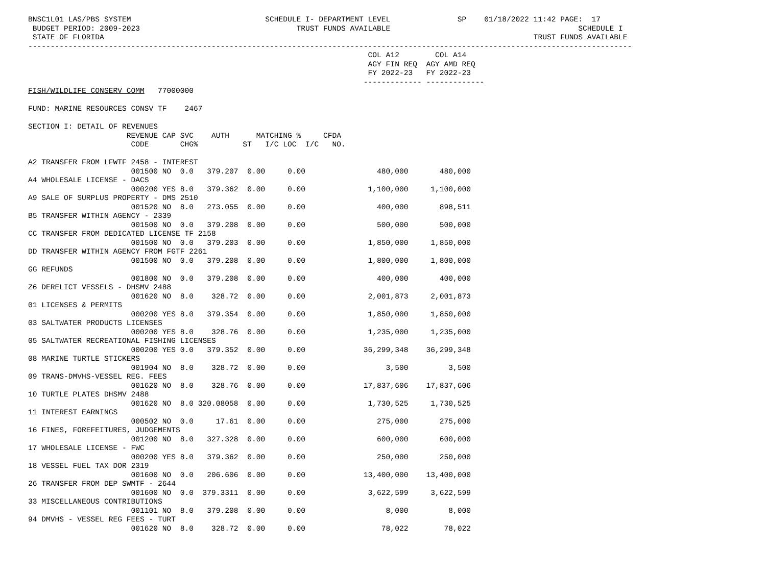BNSC1L01 LAS/PBS SYSTEM                              SCHEDULE I- DEPARTMENT LEVEL               SP    01/18/2022 11:42 PAGE:  17
 BUDGET PERIOD: 2009-2023                                   TRUST FUNDS AVAILABLE                                          SCHEDULE I
 STATE OF FLORIDA                                                                                                TRUST FUNDS AVAILABLE
---------------------------------------------------------------------------------------------------------------------------------------
                                                                            COL A12        COL A14
                                                                            AGY FIN REQ  AGY AMD REQ
                                                                            FY 2022-23   FY 2022-23
                                                                           ------------- -------------
FISH/WILDLIFE CONSERV COMM   77000000

FUND: MARINE RESOURCES CONSV TF    2467

SECTION I: DETAIL OF REVENUES
                      REVENUE CAP SVC    AUTH      MATCHING %     CFDA
                       CODE       CHG%          ST   I/C LOC  I/C   NO.

A2 TRANSFER FROM LFWTF 2458 - INTEREST
                       001500 NO  0.0   379.207  0.00     0.00                480,000       480,000
A4 WHOLESALE LICENSE - DACS
                       000200 YES 8.0   379.362  0.00     0.00              1,100,000     1,100,000
A9 SALE OF SURPLUS PROPERTY - DMS 2510
                       001520 NO  8.0   273.055  0.00     0.00                400,000       898,511
B5 TRANSFER WITHIN AGENCY - 2339
                       001500 NO  0.0   379.208  0.00     0.00                500,000       500,000
CC TRANSFER FROM DEDICATED LICENSE TF 2158
                       001500 NO  0.0   379.203  0.00     0.00              1,850,000     1,850,000
DD TRANSFER WITHIN AGENCY FROM FGTF 2261
                       001500 NO  0.0   379.208  0.00     0.00              1,800,000     1,800,000
GG REFUNDS
                       001800 NO  0.0   379.208  0.00     0.00                400,000       400,000
Z6 DERELICT VESSELS - DHSMV 2488
                       001620 NO  8.0    328.72  0.00     0.00              2,001,873     2,001,873
01 LICENSES & PERMITS
                       000200 YES 8.0   379.354  0.00     0.00              1,850,000     1,850,000
03 SALTWATER PRODUCTS LICENSES
                       000200 YES 8.0    328.76  0.00     0.00              1,235,000     1,235,000
05 SALTWATER RECREATIONAL FISHING LICENSES
                       000200 YES 0.0   379.352  0.00     0.00             36,299,348    36,299,348
08 MARINE TURTLE STICKERS
                       001904 NO  8.0    328.72  0.00     0.00                  3,500         3,500
09 TRANS-DMVHS-VESSEL REG. FEES
                       001620 NO  8.0    328.76  0.00     0.00             17,837,606    17,837,606
10 TURTLE PLATES DHSMV 2488
                       001620 NO  8.0 320.08058  0.00     0.00              1,730,525     1,730,525
11 INTEREST EARNINGS
                       000502 NO  0.0     17.61  0.00     0.00                275,000       275,000
16 FINES, FOREFEITURES, JUDGEMENTS
                       001200 NO  8.0   327.328  0.00     0.00                600,000       600,000
17 WHOLESALE LICENSE - FWC
                       000200 YES 8.0   379.362  0.00     0.00                250,000       250,000
18 VESSEL FUEL TAX DOR 2319
                       001600 NO  0.0   206.606  0.00     0.00             13,400,000    13,400,000
26 TRANSFER FROM DEP SWMTF - 2644
                       001600 NO  0.0  379.3311  0.00     0.00              3,622,599     3,622,599
33 MISCELLANEOUS CONTRIBUTIONS
                       001101 NO  8.0   379.208  0.00     0.00                  8,000         8,000
94 DMVHS - VESSEL REG FEES - TURT
                       001620 NO  8.0    328.72  0.00     0.00                 78,022        78,022